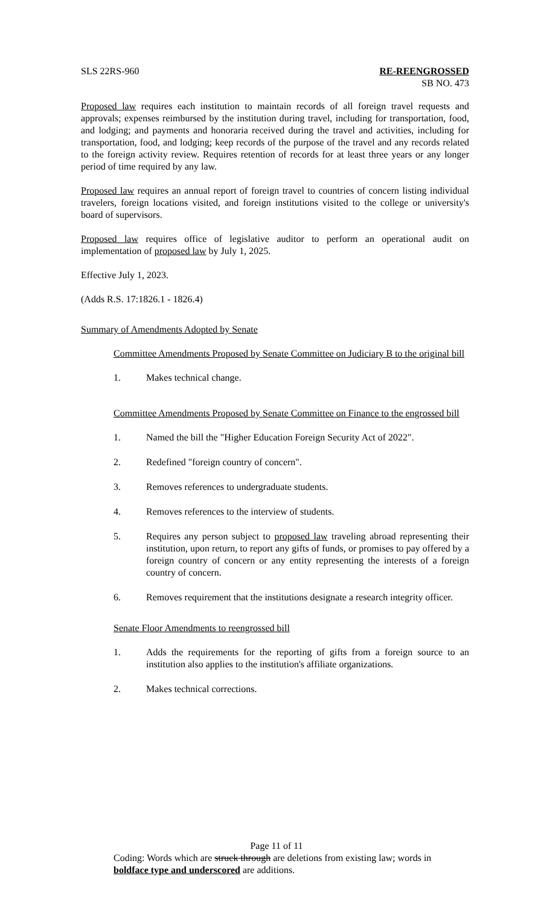SLS 22RS-960 RE-REENGROSSED
SB NO. 473
Proposed law requires each institution to maintain records of all foreign travel requests and approvals; expenses reimbursed by the institution during travel, including for transportation, food, and lodging; and payments and honoraria received during the travel and activities, including for transportation, food, and lodging; keep records of the purpose of the travel and any records related to the foreign activity review. Requires retention of records for at least three years or any longer period of time required by any law.
Proposed law requires an annual report of foreign travel to countries of concern listing individual travelers, foreign locations visited, and foreign institutions visited to the college or university's board of supervisors.
Proposed law requires office of legislative auditor to perform an operational audit on implementation of proposed law by July 1, 2025.
Effective July 1, 2023.
(Adds R.S. 17:1826.1 - 1826.4)
Summary of Amendments Adopted by Senate
Committee Amendments Proposed by Senate Committee on Judiciary B to the original bill
1. Makes technical change.
Committee Amendments Proposed by Senate Committee on Finance to the engrossed bill
1. Named the bill the "Higher Education Foreign Security Act of 2022".
2. Redefined "foreign country of concern".
3. Removes references to undergraduate students.
4. Removes references to the interview of students.
5. Requires any person subject to proposed law traveling abroad representing their institution, upon return, to report any gifts of funds, or promises to pay offered by a foreign country of concern or any entity representing the interests of a foreign country of concern.
6. Removes requirement that the institutions designate a research integrity officer.
Senate Floor Amendments to reengrossed bill
1. Adds the requirements for the reporting of gifts from a foreign source to an institution also applies to the institution's affiliate organizations.
2. Makes technical corrections.
Page 11 of 11
Coding: Words which are struck through are deletions from existing law; words in boldface type and underscored are additions.